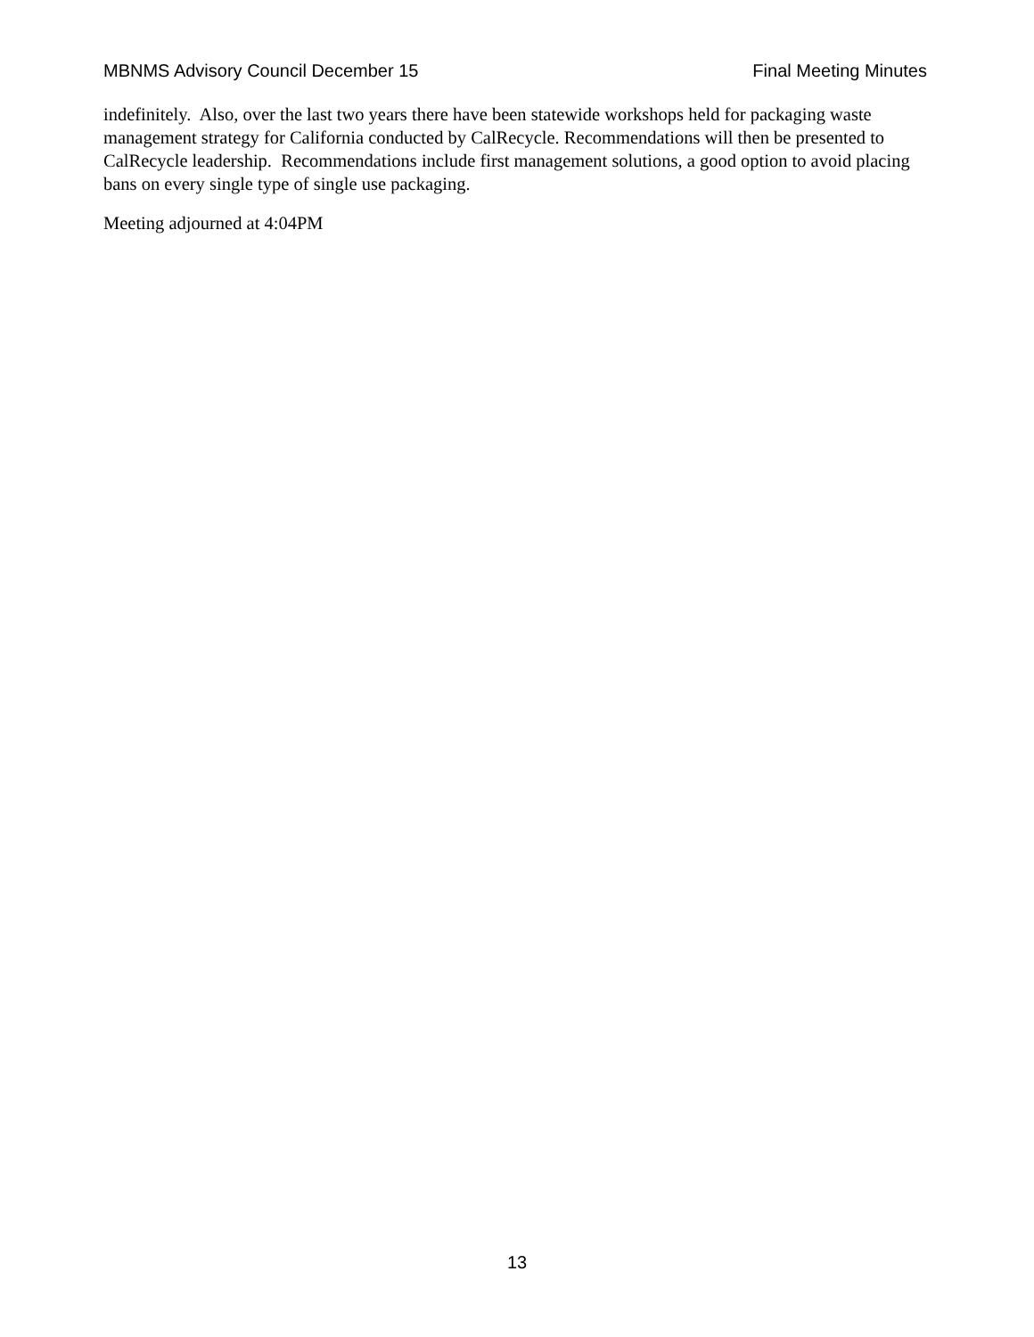MBNMS Advisory Council December 15 Final Meeting Minutes
indefinitely. Also, over the last two years there have been statewide workshops held for packaging waste management strategy for California conducted by CalRecycle. Recommendations will then be presented to CalRecycle leadership. Recommendations include first management solutions, a good option to avoid placing bans on every single type of single use packaging.
Meeting adjourned at 4:04PM
13